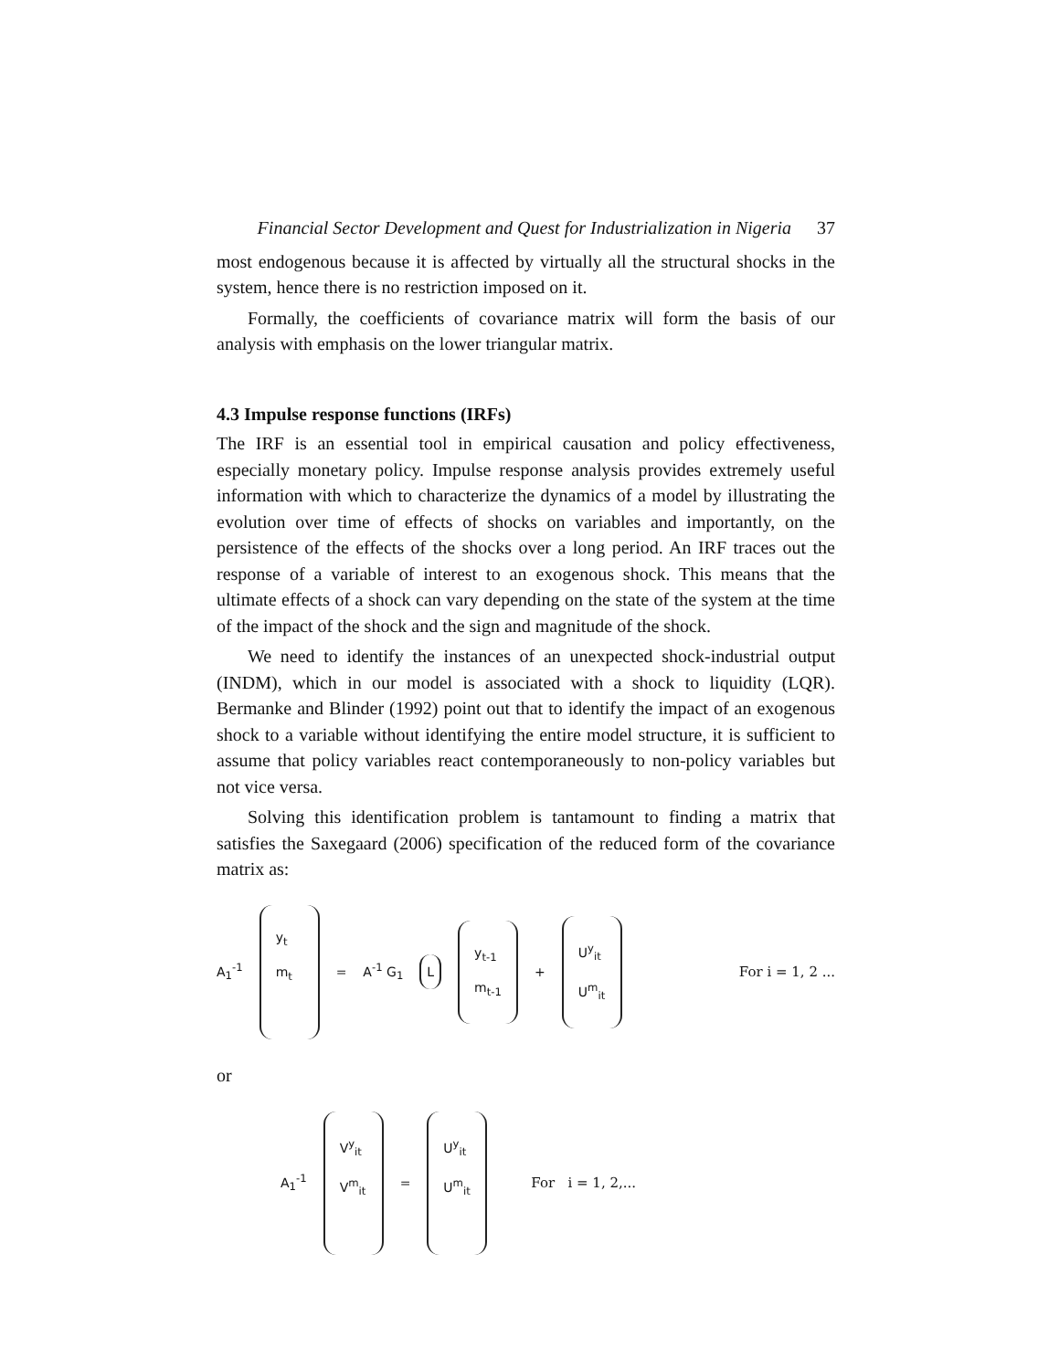Financial Sector Development and Quest for Industrialization in Nigeria 37
most endogenous because it is affected by virtually all the structural shocks in the system, hence there is no restriction imposed on it.
Formally, the coefficients of covariance matrix will form the basis of our analysis with emphasis on the lower triangular matrix.
4.3 Impulse response functions (IRFs)
The IRF is an essential tool in empirical causation and policy effectiveness, especially monetary policy. Impulse response analysis provides extremely useful information with which to characterize the dynamics of a model by illustrating the evolution over time of effects of shocks on variables and importantly, on the persistence of the effects of the shocks over a long period. An IRF traces out the response of a variable of interest to an exogenous shock. This means that the ultimate effects of a shock can vary depending on the state of the system at the time of the impact of the shock and the sign and magnitude of the shock.
We need to identify the instances of an unexpected shock-industrial output (INDM), which in our model is associated with a shock to liquidity (LQR). Bermanke and Blinder (1992) point out that to identify the impact of an exogenous shock to a variable without identifying the entire model structure, it is sufficient to assume that policy variables react contemporaneously to non-policy variables but not vice versa.
Solving this identification problem is tantamount to finding a matrix that satisfies the Saxegaard (2006) specification of the reduced form of the covariance matrix as:
A<sub>1</sub><sup>-1</sup>
y<sub>t</sub>
m<sub>t</sub>
= A<sup>-1</sup> G<sub>1</sub>
L
y<sub>t-1</sub>
m<sub>t-1</sub>
+
U<sup>y</sup><sub>it</sub>
U<sup>m</sup><sub>it</sub>
For i = 1, 2 ...
or
A<sub>1</sub><sup>-1</sup>
V<sup>y</sup><sub>it</sub>
V<sup>m</sup><sub>it</sub>
=
U<sup>y</sup><sub>it</sub>
U<sup>m</sup><sub>it</sub>
For i = 1, 2,...